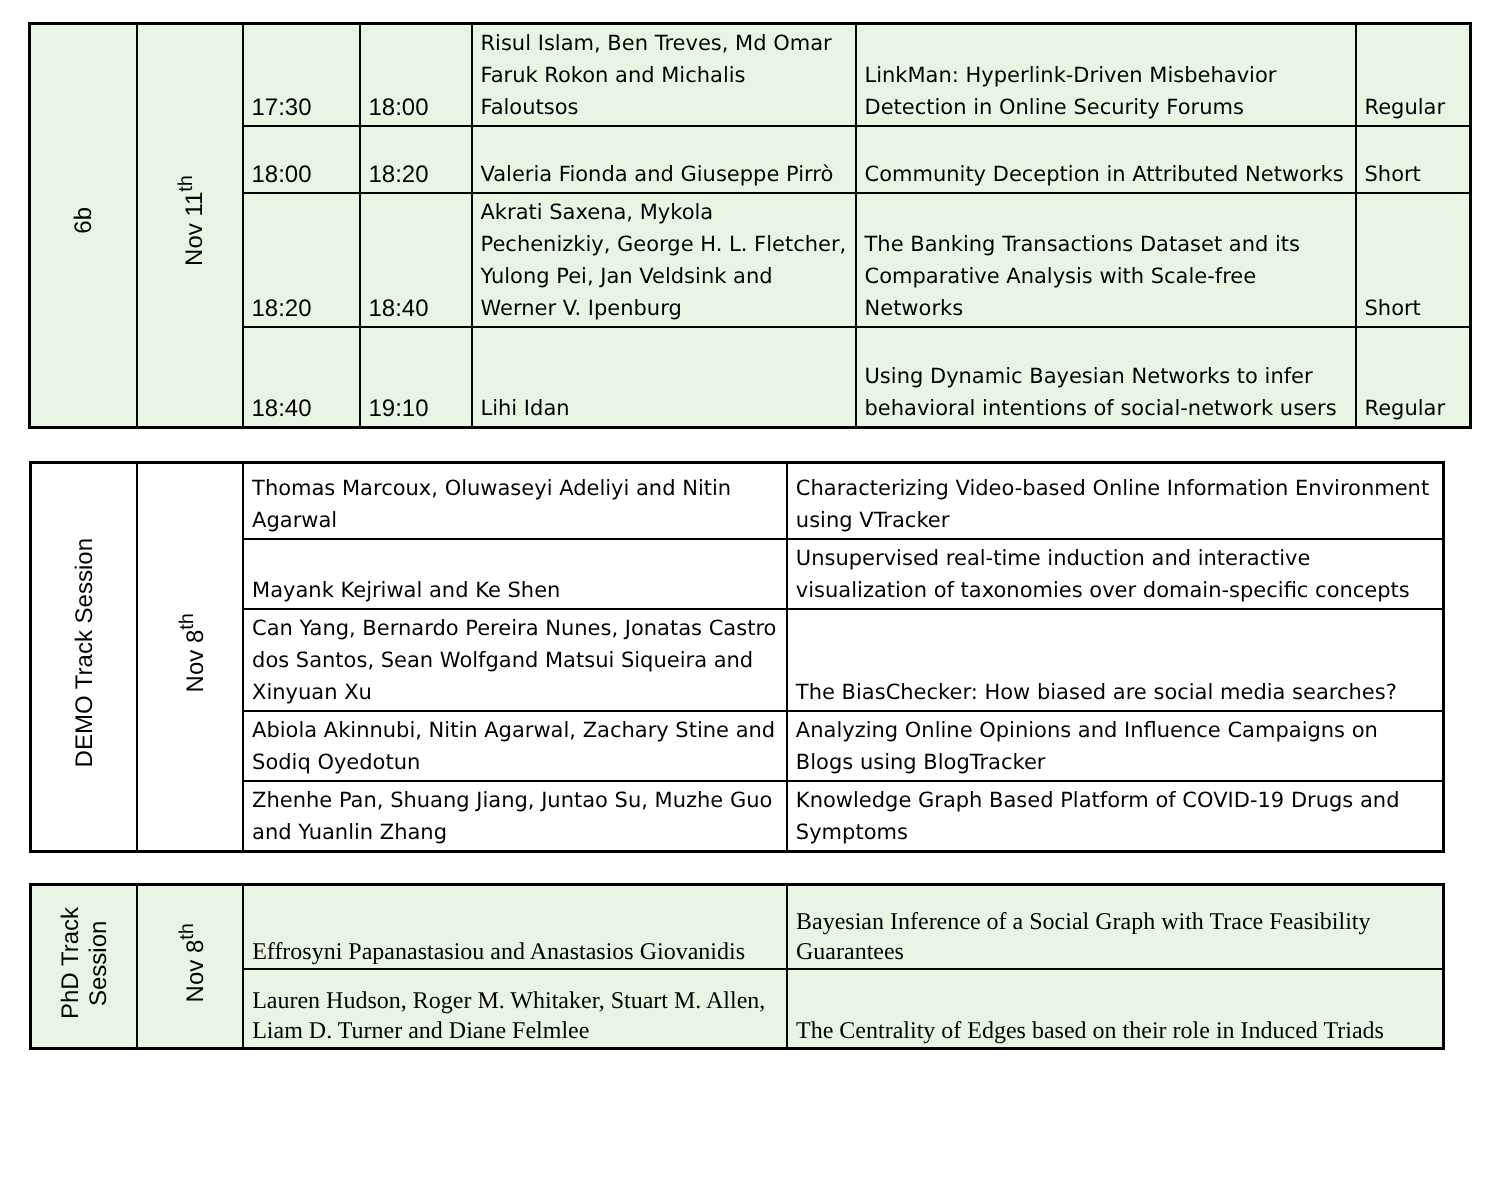| 6b | Nov 11<sup>th</sup> | 17:30 | 18:00 | Risul Islam, Ben Treves, Md Omar Faruk Rokon and Michalis Faloutsos | LinkMan: Hyperlink-Driven Misbehavior Detection in Online Security Forums | Regular |
| | | 18:00 | 18:20 | Valeria Fionda and Giuseppe Pirrò | Community Deception in Attributed Networks | Short |
| | | 18:20 | 18:40 | Akrati Saxena, Mykola Pechenizkiy, George H. L. Fletcher, Yulong Pei, Jan Veldsink and Werner V. Ipenburg | The Banking Transactions Dataset and its Comparative Analysis with Scale-free Networks | Short |
| | | 18:40 | 19:10 | Lihi Idan | Using Dynamic Bayesian Networks to infer behavioral intentions of social-network users | Regular |
| DEMO Track Session | Nov 8<sup>th</sup> | Thomas Marcoux, Oluwaseyi Adeliyi and Nitin Agarwal | Characterizing Video-based Online Information Environment using VTracker |
| | | Mayank Kejriwal and Ke Shen | Unsupervised real-time induction and interactive visualization of taxonomies over domain-specific concepts |
| | | Can Yang, Bernardo Pereira Nunes, Jonatas Castro dos Santos, Sean Wolfgand Matsui Siqueira and Xinyuan Xu | The BiasChecker: How biased are social media searches? |
| | | Abiola Akinnubi, Nitin Agarwal, Zachary Stine and Sodiq Oyedotun | Analyzing Online Opinions and Influence Campaigns on Blogs using BlogTracker |
| | | Zhenhe Pan, Shuang Jiang, Juntao Su, Muzhe Guo and Yuanlin Zhang | Knowledge Graph Based Platform of COVID-19 Drugs and Symptoms |
| PhD Track Session | Nov 8<sup>th</sup> | Effrosyni Papanastasiou and Anastasios Giovanidis | Bayesian Inference of a Social Graph with Trace Feasibility Guarantees |
| | | Lauren Hudson, Roger M. Whitaker, Stuart M. Allen, Liam D. Turner and Diane Felmlee | The Centrality of Edges based on their role in Induced Triads |